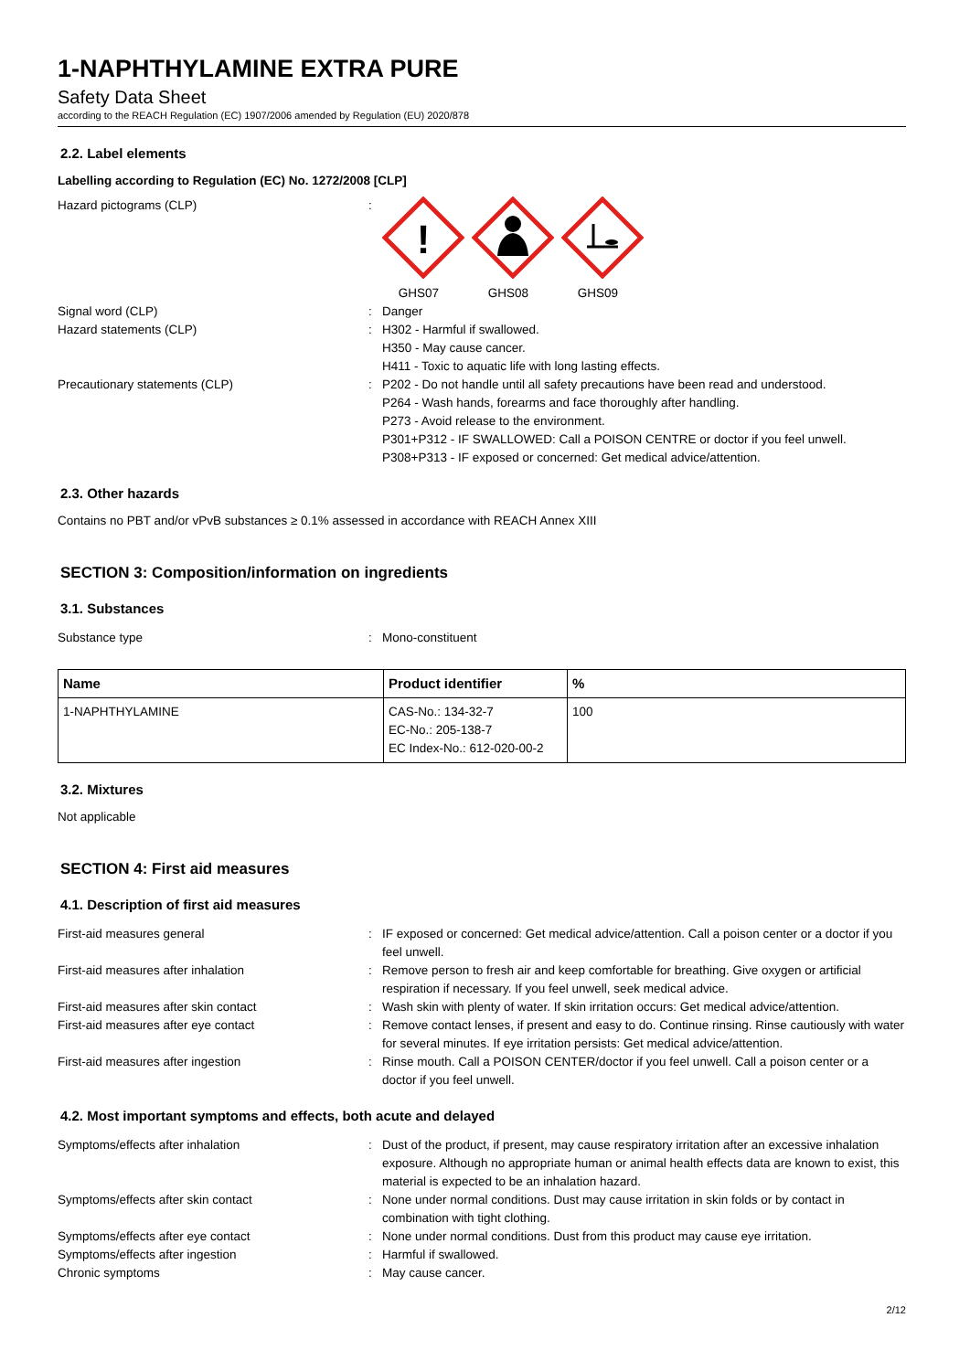1-NAPHTHYLAMINE EXTRA PURE
Safety Data Sheet
according to the REACH Regulation (EC) 1907/2006 amended by Regulation (EU) 2020/878
2.2. Label elements
Labelling according to Regulation (EC) No. 1272/2008 [CLP]
Hazard pictograms (CLP) :
!
GHS07
GHS08 GHS09
Signal word (CLP) : Danger
Hazard statements (CLP) : H302 - Harmful if swallowed.
H350 - May cause cancer.
H411 - Toxic to aquatic life with long lasting effects.
Precautionary statements (CLP) : P202 - Do not handle until all safety precautions have been read and understood.
P264 - Wash hands, forearms and face thoroughly after handling.
P273 - Avoid release to the environment.
P301+P312 - IF SWALLOWED: Call a POISON CENTRE or doctor if you feel unwell.
P308+P313 - IF exposed or concerned: Get medical advice/attention.
2.3. Other hazards
Contains no PBT and/or vPvB substances ≥ 0.1% assessed in accordance with REACH Annex XIII
SECTION 3: Composition/information on ingredients
3.1. Substances
Substance type : Mono-constituent
| Name | Product identifier | % |
| --- | --- | --- |
| 1-NAPHTHYLAMINE | CAS-No.: 134-32-7 EC-No.: 205-138-7 EC Index-No.: 612-020-00-2 | 100 |
3.2. Mixtures
Not applicable
SECTION 4: First aid measures
4.1. Description of first aid measures
First-aid measures general : IF exposed or concerned: Get medical advice/attention. Call a poison center or a doctor if you feel unwell.
First-aid measures after inhalation : Remove person to fresh air and keep comfortable for breathing. Give oxygen or artificial respiration if necessary. If you feel unwell, seek medical advice.
First-aid measures after skin contact : Wash skin with plenty of water. If skin irritation occurs: Get medical advice/attention.
First-aid measures after eye contact : Remove contact lenses, if present and easy to do. Continue rinsing. Rinse cautiously with water for several minutes. If eye irritation persists: Get medical advice/attention.
First-aid measures after ingestion : Rinse mouth. Call a POISON CENTER/doctor if you feel unwell. Call a poison center or a doctor if you feel unwell.
4.2. Most important symptoms and effects, both acute and delayed
Symptoms/effects after inhalation : Dust of the product, if present, may cause respiratory irritation after an excessive inhalation exposure. Although no appropriate human or animal health effects data are known to exist, this material is expected to be an inhalation hazard.
Symptoms/effects after skin contact : None under normal conditions. Dust may cause irritation in skin folds or by contact in combination with tight clothing.
Symptoms/effects after eye contact : None under normal conditions. Dust from this product may cause eye irritation.
Symptoms/effects after ingestion : Harmful if swallowed.
Chronic symptoms : May cause cancer.
2/12